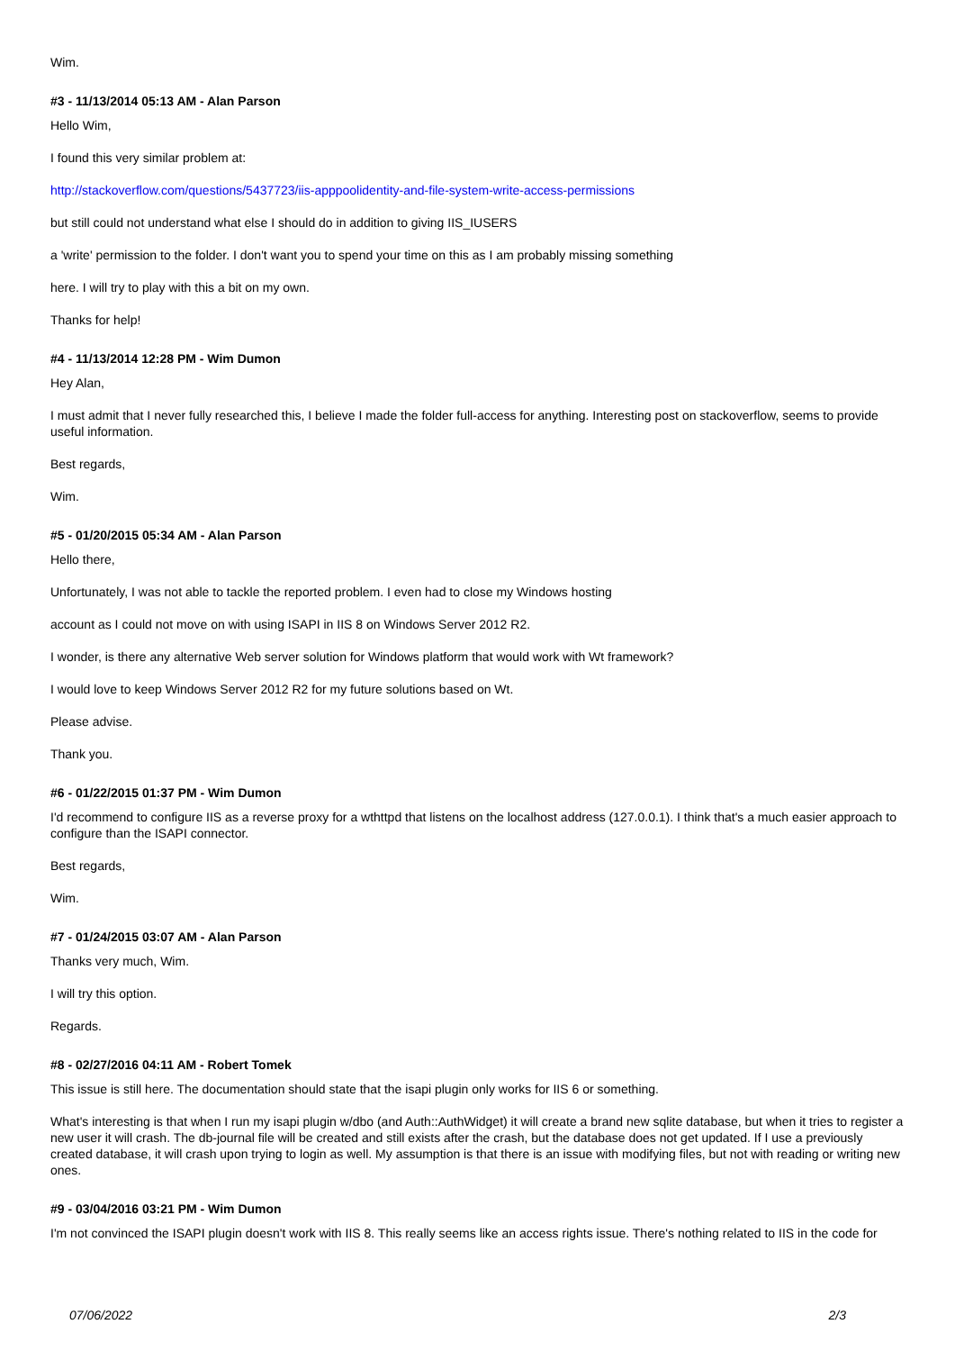Wim.
#3 - 11/13/2014 05:13 AM - Alan Parson
Hello Wim,
I found this very similar problem at:
http://stackoverflow.com/questions/5437723/iis-apppoolidentity-and-file-system-write-access-permissions
but still could not understand what else I should do in addition to giving IIS_IUSERS
a 'write' permission to the folder. I don't want you to spend your time on this as I am probably missing something
here. I will try to play with this a bit on my own.
Thanks for help!
#4 - 11/13/2014 12:28 PM - Wim Dumon
Hey Alan,
I must admit that I never fully researched this, I believe I made the folder full-access for anything. Interesting post on stackoverflow, seems to provide useful information.
Best regards,
Wim.
#5 - 01/20/2015 05:34 AM - Alan Parson
Hello there,
Unfortunately, I was not able to tackle the reported problem. I even had to close my Windows hosting
account as I could not move on with using ISAPI in IIS 8 on Windows Server 2012 R2.
I wonder, is there any alternative Web server solution for Windows platform that would work with Wt framework?
I would love to keep Windows Server 2012 R2 for my future solutions based on Wt.
Please advise.
Thank you.
#6 - 01/22/2015 01:37 PM - Wim Dumon
I'd recommend to configure IIS as a reverse proxy for a wthttpd that listens on the localhost address (127.0.0.1). I think that's a much easier approach to configure than the ISAPI connector.
Best regards,
Wim.
#7 - 01/24/2015 03:07 AM - Alan Parson
Thanks very much, Wim.
I will try this option.
Regards.
#8 - 02/27/2016 04:11 AM - Robert Tomek
This issue is still here. The documentation should state that the isapi plugin only works for IIS 6 or something.
What's interesting is that when I run my isapi plugin w/dbo (and Auth::AuthWidget) it will create a brand new sqlite database, but when it tries to register a new user it will crash. The db-journal file will be created and still exists after the crash, but the database does not get updated. If I use a previously created database, it will crash upon trying to login as well. My assumption is that there is an issue with modifying files, but not with reading or writing new ones.
#9 - 03/04/2016 03:21 PM - Wim Dumon
I'm not convinced the ISAPI plugin doesn't work with IIS 8. This really seems like an access rights issue. There's nothing related to IIS in the code for
07/06/2022 2/3